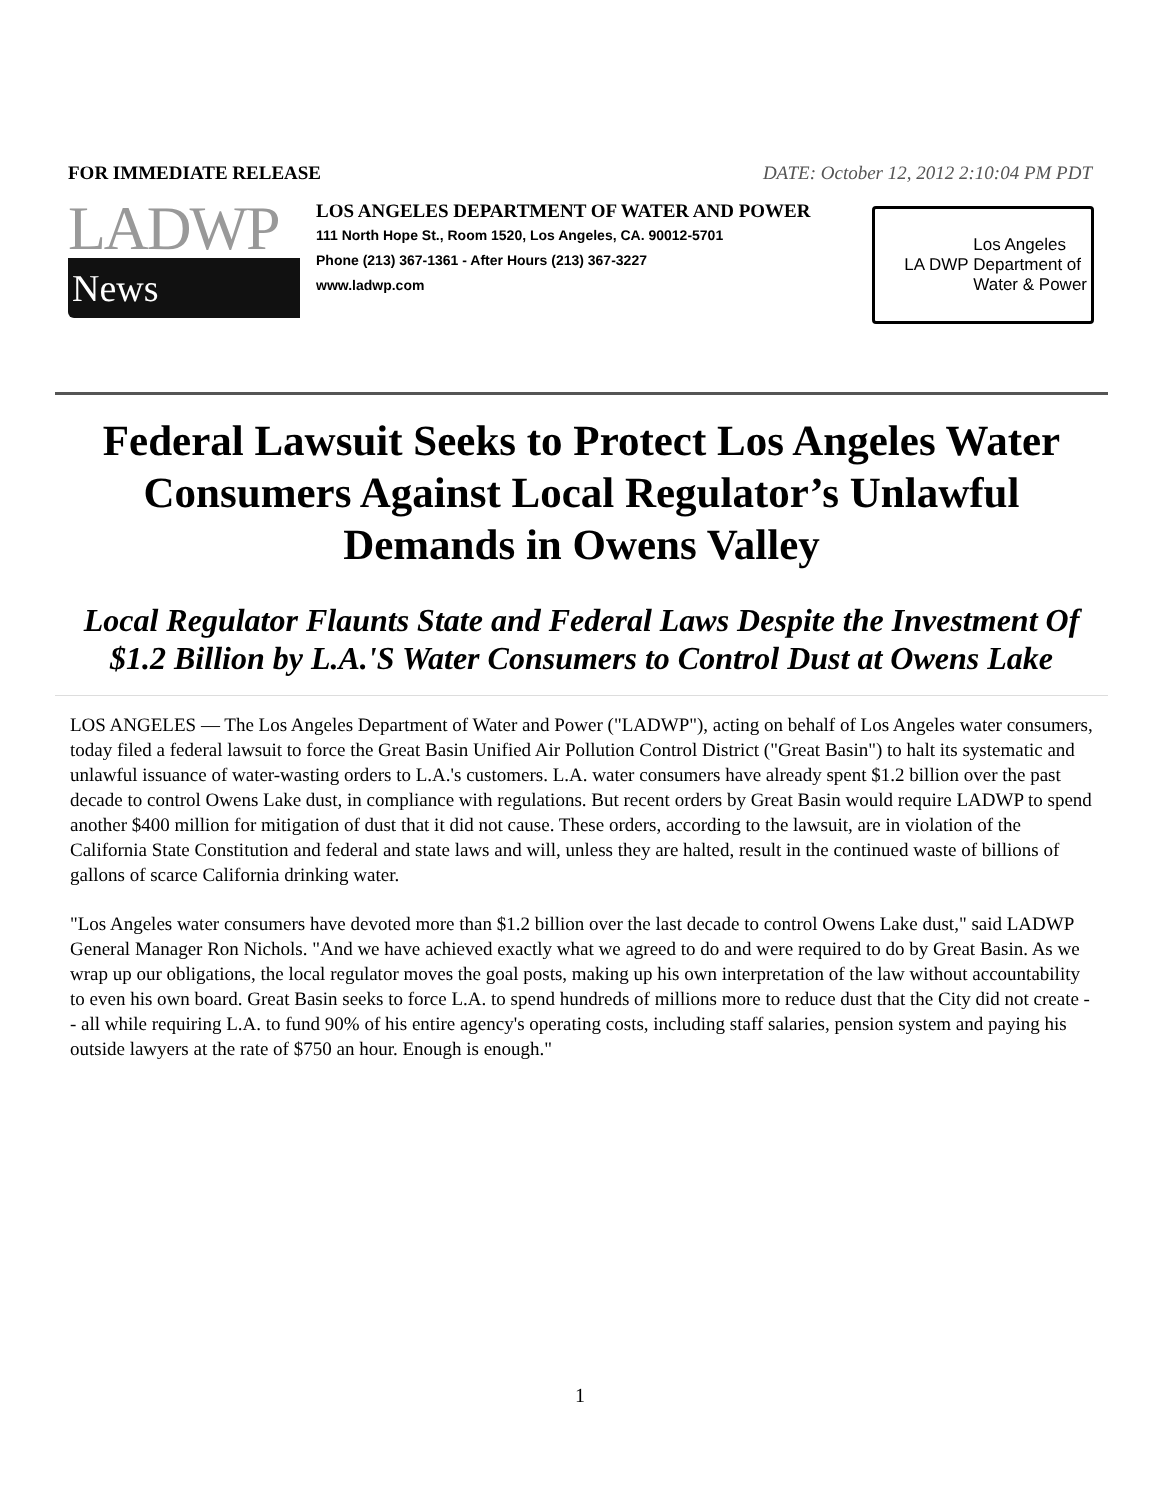FOR IMMEDIATE RELEASE DATE: October 12, 2012 2:10:04 PM PDT
LADWP
News
LOS ANGELES DEPARTMENT OF WATER AND POWER
111 North Hope St., Room 1520, Los Angeles, CA. 90012-5701
Phone (213) 367-1361 - After Hours (213) 367-3227
www.ladwp.com
LA DWP
Los Angeles
Department of
Water & Power
Federal Lawsuit Seeks to Protect Los Angeles Water Consumers Against Local Regulator’s Unlawful Demands in Owens Valley
Local Regulator Flaunts State and Federal Laws Despite the Investment Of $1.2 Billion by L.A.'S Water Consumers to Control Dust at Owens Lake
LOS ANGELES — The Los Angeles Department of Water and Power ("LADWP"), acting on behalf of Los Angeles water consumers, today filed a federal lawsuit to force the Great Basin Unified Air Pollution Control District ("Great Basin") to halt its systematic and unlawful issuance of water-wasting orders to L.A.'s customers. L.A. water consumers have already spent $1.2 billion over the past decade to control Owens Lake dust, in compliance with regulations. But recent orders by Great Basin would require LADWP to spend another $400 million for mitigation of dust that it did not cause. These orders, according to the lawsuit, are in violation of the California State Constitution and federal and state laws and will, unless they are halted, result in the continued waste of billions of gallons of scarce California drinking water.
"Los Angeles water consumers have devoted more than $1.2 billion over the last decade to control Owens Lake dust," said LADWP General Manager Ron Nichols. "And we have achieved exactly what we agreed to do and were required to do by Great Basin. As we wrap up our obligations, the local regulator moves the goal posts, making up his own interpretation of the law without accountability to even his own board. Great Basin seeks to force L.A. to spend hundreds of millions more to reduce dust that the City did not create -- all while requiring L.A. to fund 90% of his entire agency's operating costs, including staff salaries, pension system and paying his outside lawyers at the rate of $750 an hour. Enough is enough."
1